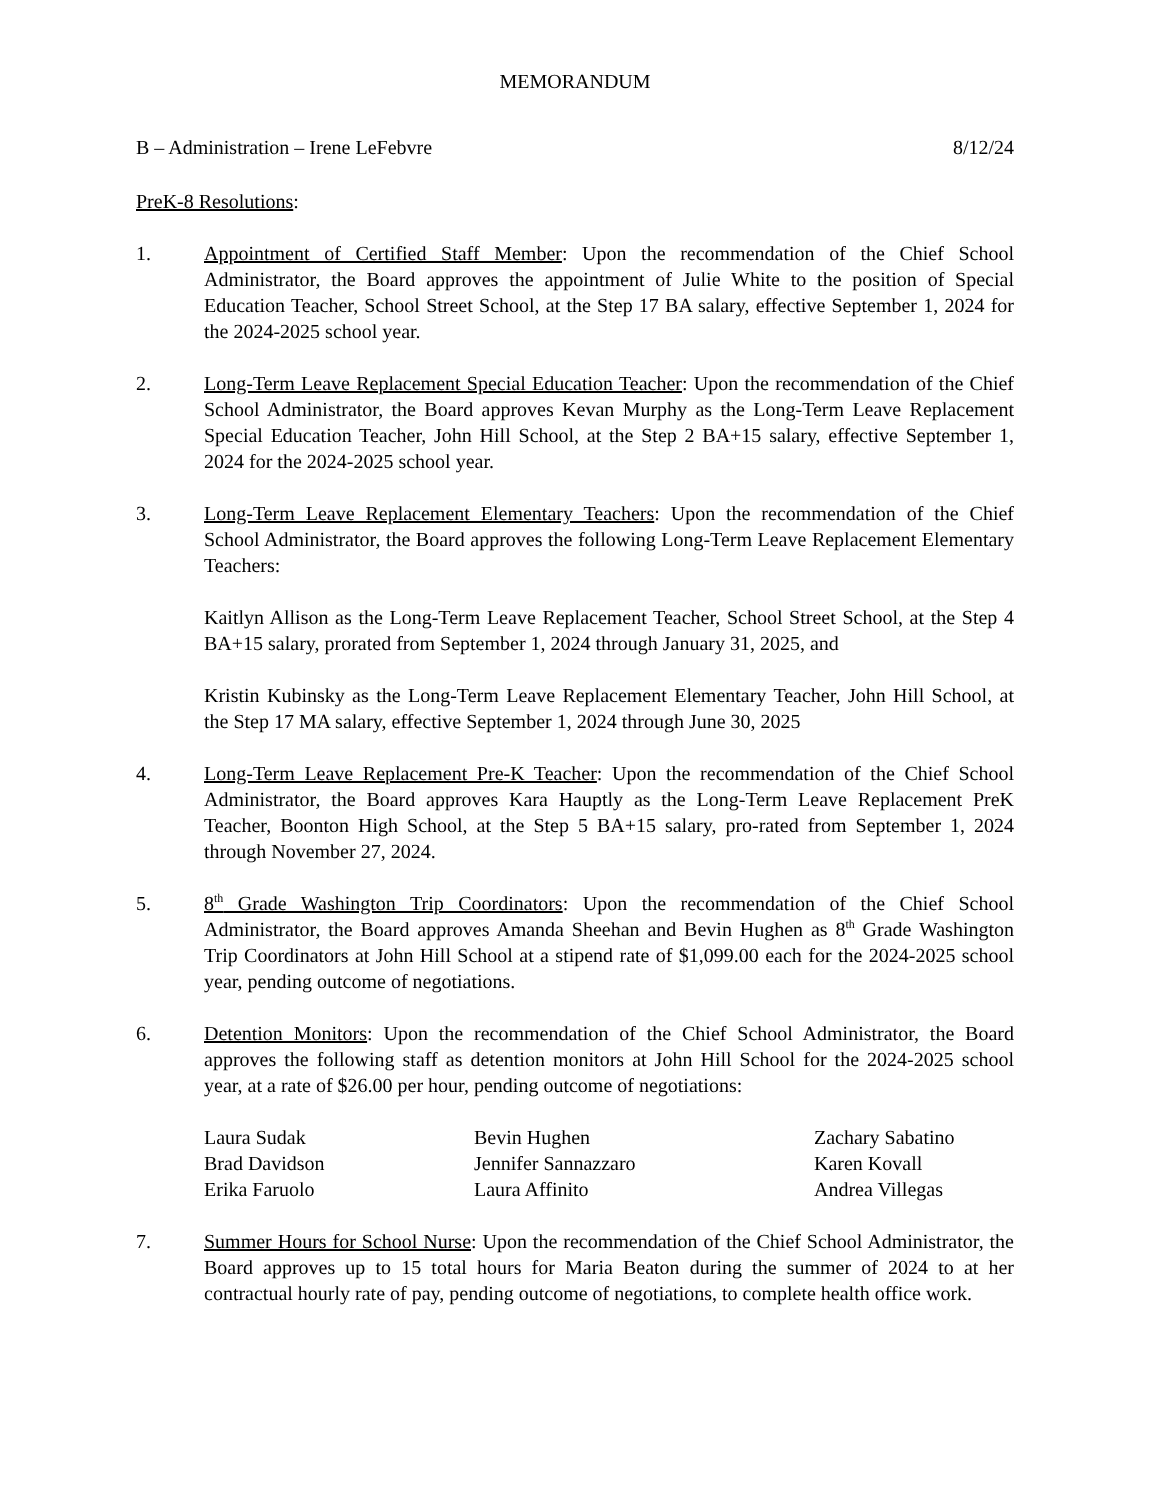MEMORANDUM
B – Administration – Irene LeFebvre 8/12/24
PreK-8 Resolutions:
1. Appointment of Certified Staff Member: Upon the recommendation of the Chief School Administrator, the Board approves the appointment of Julie White to the position of Special Education Teacher, School Street School, at the Step 17 BA salary, effective September 1, 2024 for the 2024-2025 school year.
2. Long-Term Leave Replacement Special Education Teacher: Upon the recommendation of the Chief School Administrator, the Board approves Kevan Murphy as the Long-Term Leave Replacement Special Education Teacher, John Hill School, at the Step 2 BA+15 salary, effective September 1, 2024 for the 2024-2025 school year.
3. Long-Term Leave Replacement Elementary Teachers: Upon the recommendation of the Chief School Administrator, the Board approves the following Long-Term Leave Replacement Elementary Teachers:
Kaitlyn Allison as the Long-Term Leave Replacement Teacher, School Street School, at the Step 4 BA+15 salary, prorated from September 1, 2024 through January 31, 2025, and
Kristin Kubinsky as the Long-Term Leave Replacement Elementary Teacher, John Hill School, at the Step 17 MA salary, effective September 1, 2024 through June 30, 2025
4. Long-Term Leave Replacement Pre-K Teacher: Upon the recommendation of the Chief School Administrator, the Board approves Kara Hauptly as the Long-Term Leave Replacement PreK Teacher, Boonton High School, at the Step 5 BA+15 salary, pro-rated from September 1, 2024 through November 27, 2024.
5. 8<sup>th</sup> Grade Washington Trip Coordinators: Upon the recommendation of the Chief School Administrator, the Board approves Amanda Sheehan and Bevin Hughen as 8<sup>th</sup> Grade Washington Trip Coordinators at John Hill School at a stipend rate of $1,099.00 each for the 2024-2025 school year, pending outcome of negotiations.
6. Detention Monitors: Upon the recommendation of the Chief School Administrator, the Board approves the following staff as detention monitors at John Hill School for the 2024-2025 school year, at a rate of $26.00 per hour, pending outcome of negotiations:
Laura Sudak Bevin Hughen Zachary Sabatino Brad Davidson Jennifer Sannazzaro Karen Kovall Erika Faruolo Laura Affinito Andrea Villegas
7. Summer Hours for School Nurse: Upon the recommendation of the Chief School Administrator, the Board approves up to 15 total hours for Maria Beaton during the summer of 2024 to at her contractual hourly rate of pay, pending outcome of negotiations, to complete health office work.